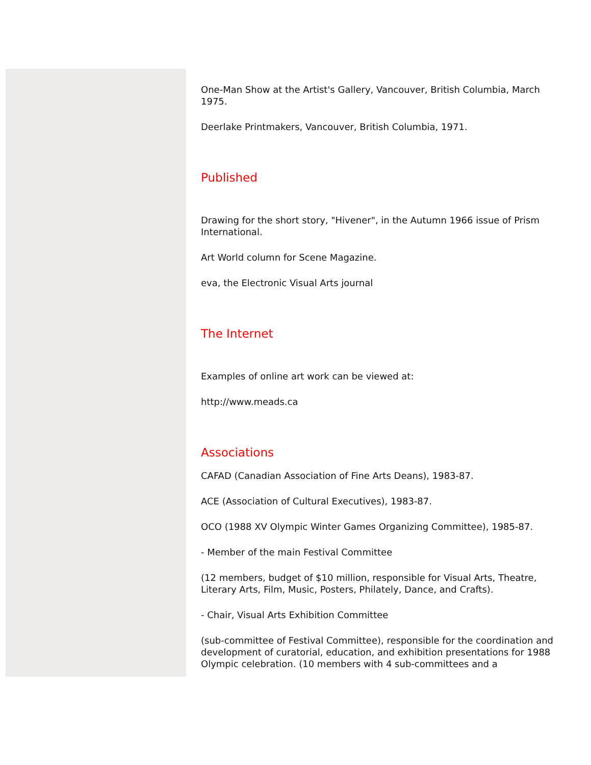One-Man Show at the Artist's Gallery, Vancouver, British Columbia, March 1975.
Deerlake Printmakers, Vancouver, British Columbia, 1971.
Published
Drawing for the short story, "Hivener", in the Autumn 1966 issue of Prism International.
Art World column for Scene Magazine.
eva, the Electronic Visual Arts journal
The Internet
Examples of online art work can be viewed at:
http://www.meads.ca
Associations
CAFAD (Canadian Association of Fine Arts Deans), 1983-87.
ACE (Association of Cultural Executives), 1983-87.
OCO (1988 XV Olympic Winter Games Organizing Committee), 1985-87.
- Member of the main Festival Committee
(12 members, budget of $10 million, responsible for Visual Arts, Theatre, Literary Arts, Film, Music, Posters, Philately, Dance, and Crafts).
- Chair, Visual Arts Exhibition Committee
(sub-committee of Festival Committee), responsible for the coordination and development of curatorial, education, and exhibition presentations for 1988 Olympic celebration. (10 members with 4 sub-committees and a